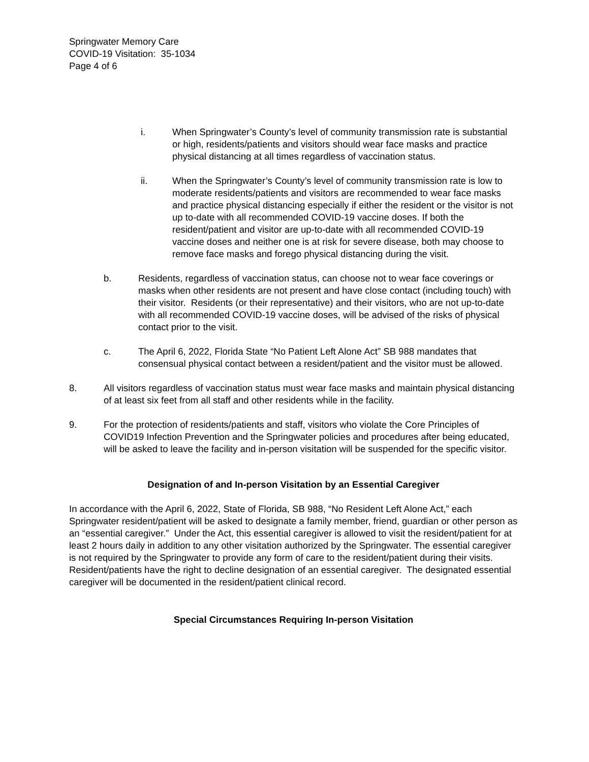Springwater Memory Care
COVID-19 Visitation: 35-1034
Page 4 of 6
i. When Springwater’s County’s level of community transmission rate is substantial or high, residents/patients and visitors should wear face masks and practice physical distancing at all times regardless of vaccination status.
ii. When the Springwater’s County’s level of community transmission rate is low to moderate residents/patients and visitors are recommended to wear face masks and practice physical distancing especially if either the resident or the visitor is not up to-date with all recommended COVID-19 vaccine doses. If both the resident/patient and visitor are up-to-date with all recommended COVID-19 vaccine doses and neither one is at risk for severe disease, both may choose to remove face masks and forego physical distancing during the visit.
b. Residents, regardless of vaccination status, can choose not to wear face coverings or masks when other residents are not present and have close contact (including touch) with their visitor. Residents (or their representative) and their visitors, who are not up-to-date with all recommended COVID-19 vaccine doses, will be advised of the risks of physical contact prior to the visit.
c. The April 6, 2022, Florida State “No Patient Left Alone Act” SB 988 mandates that consensual physical contact between a resident/patient and the visitor must be allowed.
8. All visitors regardless of vaccination status must wear face masks and maintain physical distancing of at least six feet from all staff and other residents while in the facility.
9. For the protection of residents/patients and staff, visitors who violate the Core Principles of COVID19 Infection Prevention and the Springwater policies and procedures after being educated, will be asked to leave the facility and in-person visitation will be suspended for the specific visitor.
Designation of and In-person Visitation by an Essential Caregiver
In accordance with the April 6, 2022, State of Florida, SB 988, “No Resident Left Alone Act,” each Springwater resident/patient will be asked to designate a family member, friend, guardian or other person as an “essential caregiver.” Under the Act, this essential caregiver is allowed to visit the resident/patient for at least 2 hours daily in addition to any other visitation authorized by the Springwater. The essential caregiver is not required by the Springwater to provide any form of care to the resident/patient during their visits. Resident/patients have the right to decline designation of an essential caregiver. The designated essential caregiver will be documented in the resident/patient clinical record.
Special Circumstances Requiring In-person Visitation